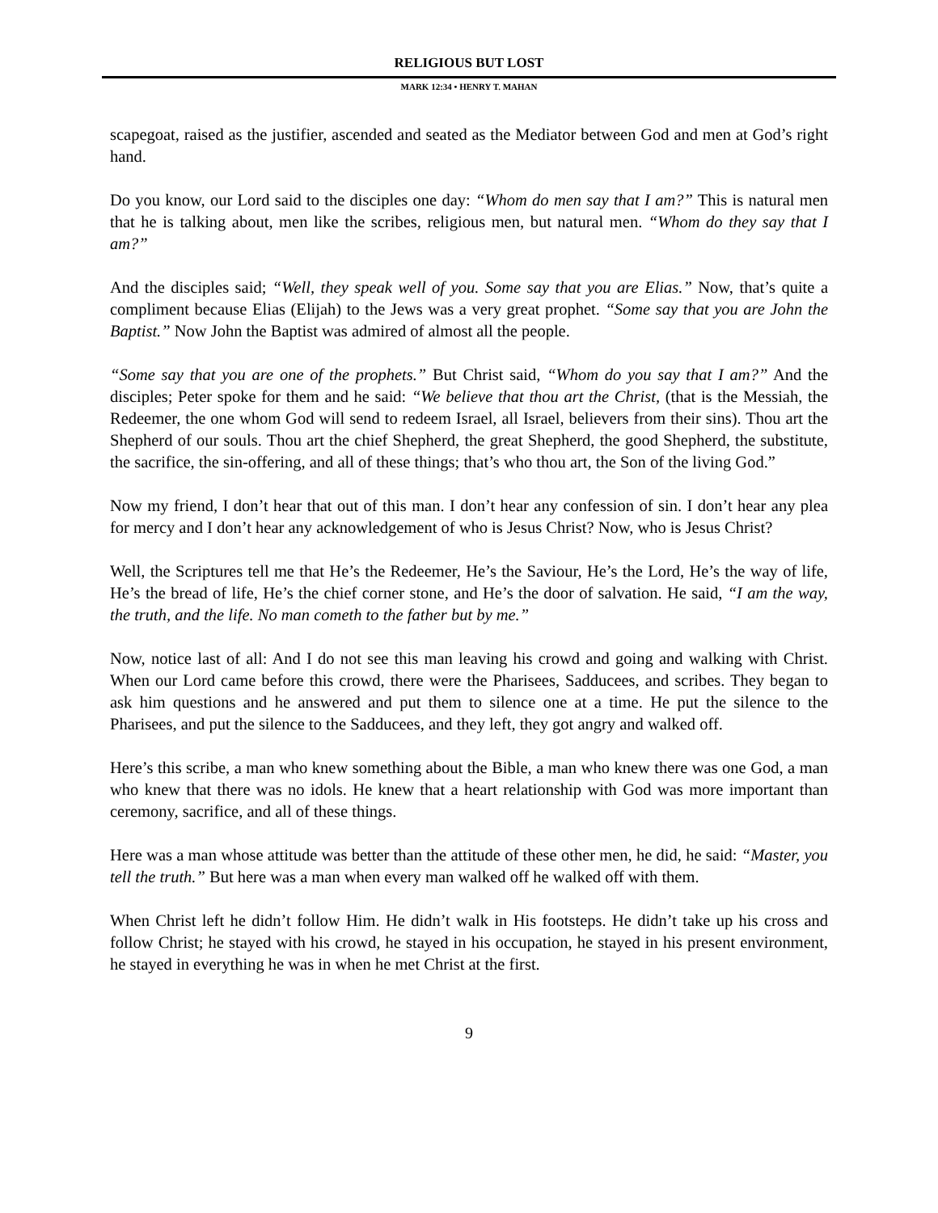RELIGIOUS BUT LOST
MARK 12:34 • HENRY T. MAHAN
scapegoat, raised as the justifier, ascended and seated as the Mediator between God and men at God’s right hand.
Do you know, our Lord said to the disciples one day: “Whom do men say that I am?” This is natural men that he is talking about, men like the scribes, religious men, but natural men. “Whom do they say that I am?”
And the disciples said; “Well, they speak well of you. Some say that you are Elias.” Now, that’s quite a compliment because Elias (Elijah) to the Jews was a very great prophet. “Some say that you are John the Baptist.” Now John the Baptist was admired of almost all the people.
“Some say that you are one of the prophets.” But Christ said, “Whom do you say that I am?” And the disciples; Peter spoke for them and he said: “We believe that thou art the Christ, (that is the Messiah, the Redeemer, the one whom God will send to redeem Israel, all Israel, believers from their sins). Thou art the Shepherd of our souls. Thou art the chief Shepherd, the great Shepherd, the good Shepherd, the substitute, the sacrifice, the sin-offering, and all of these things; that’s who thou art, the Son of the living God.”
Now my friend, I don’t hear that out of this man. I don’t hear any confession of sin. I don’t hear any plea for mercy and I don’t hear any acknowledgement of who is Jesus Christ? Now, who is Jesus Christ?
Well, the Scriptures tell me that He’s the Redeemer, He’s the Saviour, He’s the Lord, He’s the way of life, He’s the bread of life, He’s the chief corner stone, and He’s the door of salvation. He said, “I am the way, the truth, and the life. No man cometh to the father but by me.”
Now, notice last of all: And I do not see this man leaving his crowd and going and walking with Christ. When our Lord came before this crowd, there were the Pharisees, Sadducees, and scribes. They began to ask him questions and he answered and put them to silence one at a time. He put the silence to the Pharisees, and put the silence to the Sadducees, and they left, they got angry and walked off.
Here’s this scribe, a man who knew something about the Bible, a man who knew there was one God, a man who knew that there was no idols. He knew that a heart relationship with God was more important than ceremony, sacrifice, and all of these things.
Here was a man whose attitude was better than the attitude of these other men, he did, he said: “Master, you tell the truth.” But here was a man when every man walked off he walked off with them.
When Christ left he didn’t follow Him. He didn’t walk in His footsteps. He didn’t take up his cross and follow Christ; he stayed with his crowd, he stayed in his occupation, he stayed in his present environment, he stayed in everything he was in when he met Christ at the first.
9